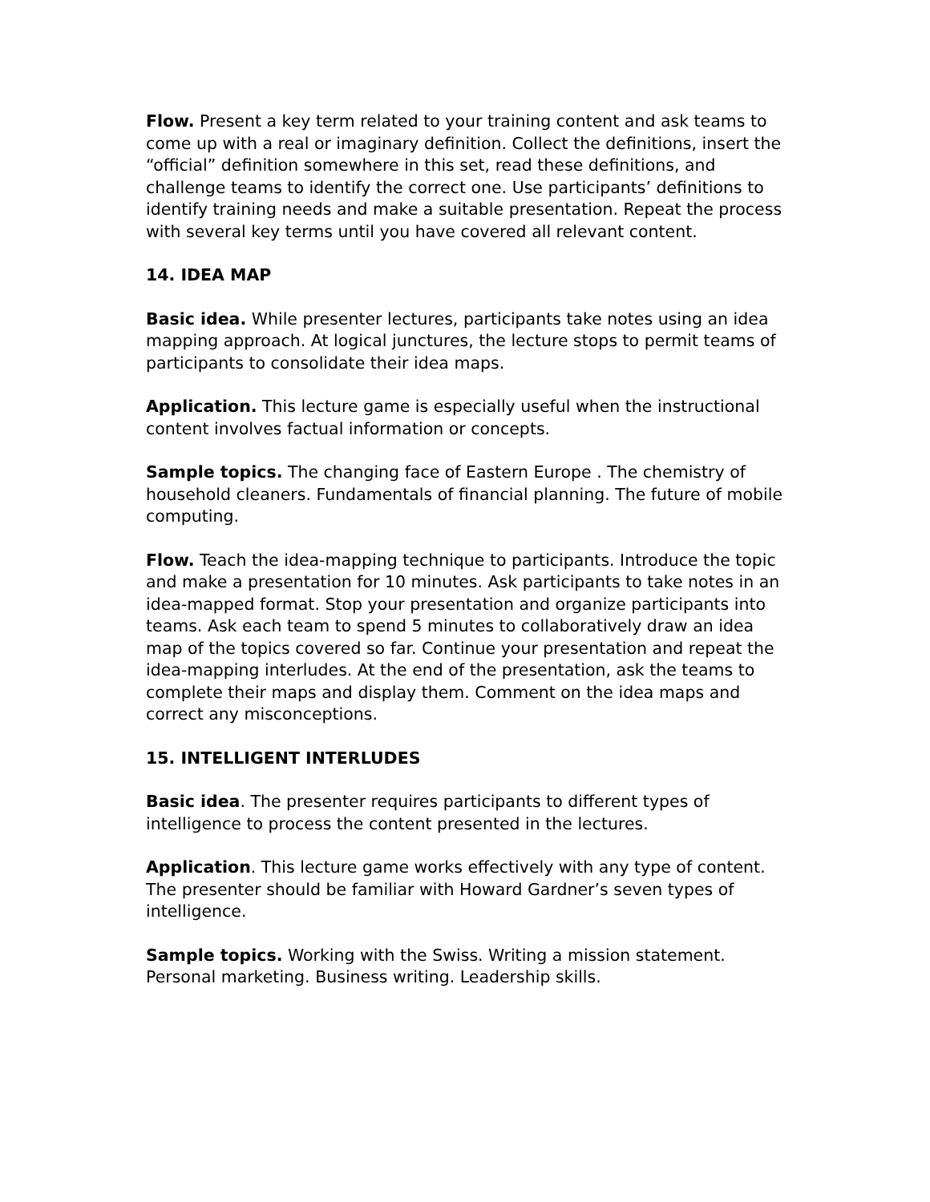Flow. Present a key term related to your training content and ask teams to come up with a real or imaginary definition. Collect the definitions, insert the “official” definition somewhere in this set, read these definitions, and challenge teams to identify the correct one. Use participants’ definitions to identify training needs and make a suitable presentation. Repeat the process with several key terms until you have covered all relevant content.
14. IDEA MAP
Basic idea. While presenter lectures, participants take notes using an idea mapping approach. At logical junctures, the lecture stops to permit teams of participants to consolidate their idea maps.
Application. This lecture game is especially useful when the instructional content involves factual information or concepts.
Sample topics. The changing face of Eastern Europe . The chemistry of household cleaners. Fundamentals of financial planning. The future of mobile computing.
Flow. Teach the idea-mapping technique to participants. Introduce the topic and make a presentation for 10 minutes. Ask participants to take notes in an idea-mapped format. Stop your presentation and organize participants into teams. Ask each team to spend 5 minutes to collaboratively draw an idea map of the topics covered so far. Continue your presentation and repeat the idea-mapping interludes. At the end of the presentation, ask the teams to complete their maps and display them. Comment on the idea maps and correct any misconceptions.
15. INTELLIGENT INTERLUDES
Basic idea. The presenter requires participants to different types of intelligence to process the content presented in the lectures.
Application. This lecture game works effectively with any type of content. The presenter should be familiar with Howard Gardner’s seven types of intelligence.
Sample topics. Working with the Swiss. Writing a mission statement. Personal marketing. Business writing. Leadership skills.